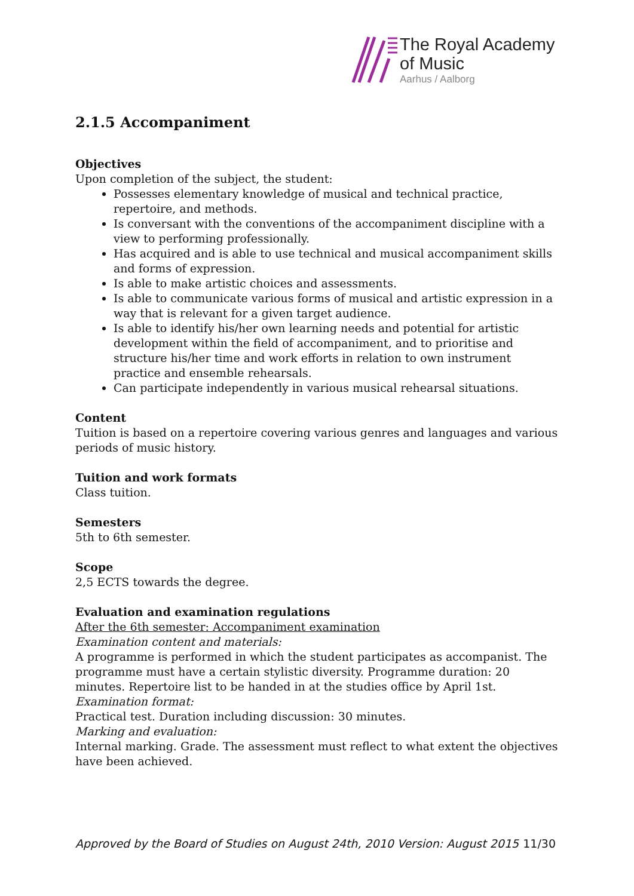The Royal Academy
of Music
Aarhus / Aalborg
2.1.5 Accompaniment
Objectives
Upon completion of the subject, the student:
Possesses elementary knowledge of musical and technical practice, repertoire, and methods.
Is conversant with the conventions of the accompaniment discipline with a view to performing professionally.
Has acquired and is able to use technical and musical accompaniment skills and forms of expression.
Is able to make artistic choices and assessments.
Is able to communicate various forms of musical and artistic expression in a way that is relevant for a given target audience.
Is able to identify his/her own learning needs and potential for artistic development within the field of accompaniment, and to prioritise and structure his/her time and work efforts in relation to own instrument practice and ensemble rehearsals.
Can participate independently in various musical rehearsal situations.
Content
Tuition is based on a repertoire covering various genres and languages and various periods of music history.
Tuition and work formats
Class tuition.
Semesters
5th to 6th semester.
Scope
2,5 ECTS towards the degree.
Evaluation and examination regulations
After the 6th semester: Accompaniment examination
Examination content and materials:
A programme is performed in which the student participates as accompanist. The programme must have a certain stylistic diversity. Programme duration: 20 minutes. Repertoire list to be handed in at the studies office by April 1st.
Examination format:
Practical test. Duration including discussion: 30 minutes.
Marking and evaluation:
Internal marking. Grade. The assessment must reflect to what extent the objectives have been achieved.
Approved by the Board of Studies on August 24th, 2010 Version: August 2015 11/30